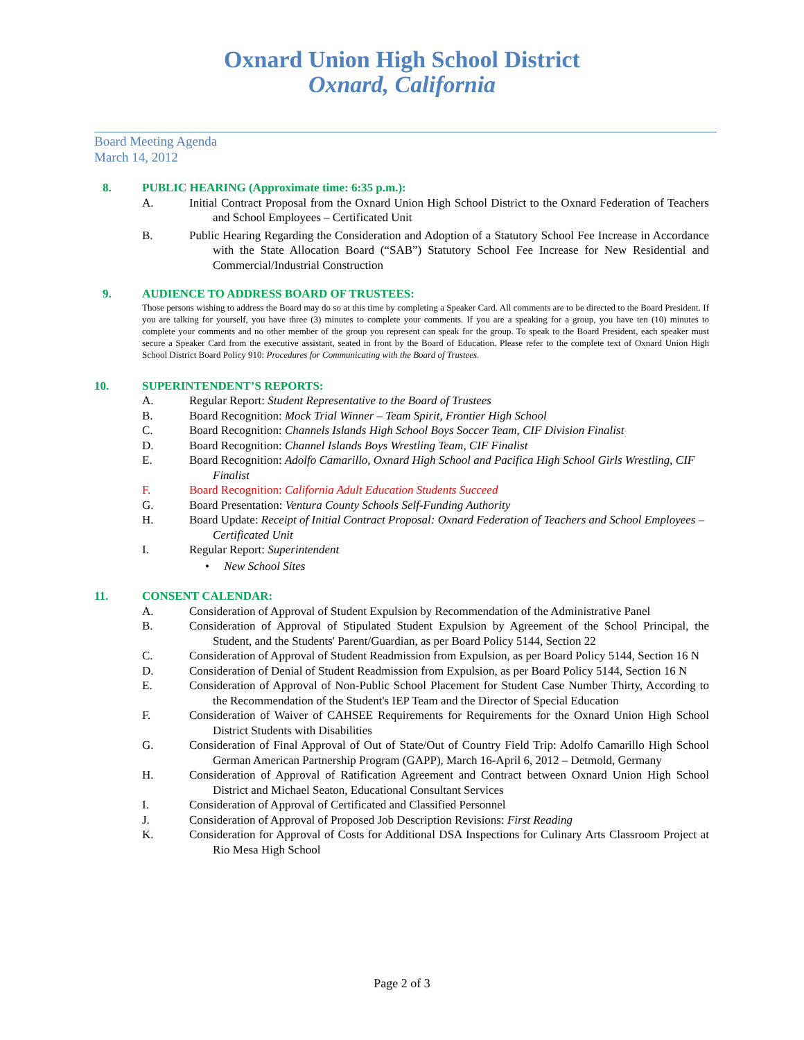Oxnard Union High School District
Oxnard, California
Board Meeting Agenda
March 14, 2012
8. PUBLIC HEARING (Approximate time: 6:35 p.m.):
A. Initial Contract Proposal from the Oxnard Union High School District to the Oxnard Federation of Teachers and School Employees – Certificated Unit
B. Public Hearing Regarding the Consideration and Adoption of a Statutory School Fee Increase in Accordance with the State Allocation Board (“SAB”) Statutory School Fee Increase for New Residential and Commercial/Industrial Construction
9. AUDIENCE TO ADDRESS BOARD OF TRUSTEES:
Those persons wishing to address the Board may do so at this time by completing a Speaker Card. All comments are to be directed to the Board President. If you are talking for yourself, you have three (3) minutes to complete your comments. If you are a speaking for a group, you have ten (10) minutes to complete your comments and no other member of the group you represent can speak for the group. To speak to the Board President, each speaker must secure a Speaker Card from the executive assistant, seated in front by the Board of Education. Please refer to the complete text of Oxnard Union High School District Board Policy 910: Procedures for Communicating with the Board of Trustees.
10. SUPERINTENDENT’S REPORTS:
A. Regular Report: Student Representative to the Board of Trustees
B. Board Recognition: Mock Trial Winner – Team Spirit, Frontier High School
C. Board Recognition: Channels Islands High School Boys Soccer Team, CIF Division Finalist
D. Board Recognition: Channel Islands Boys Wrestling Team, CIF Finalist
E. Board Recognition: Adolfo Camarillo, Oxnard High School and Pacifica High School Girls Wrestling, CIF Finalist
F. Board Recognition: California Adult Education Students Succeed
G. Board Presentation: Ventura County Schools Self-Funding Authority
H. Board Update: Receipt of Initial Contract Proposal: Oxnard Federation of Teachers and School Employees – Certificated Unit
I. Regular Report: Superintendent
• New School Sites
11. CONSENT CALENDAR:
A. Consideration of Approval of Student Expulsion by Recommendation of the Administrative Panel
B. Consideration of Approval of Stipulated Student Expulsion by Agreement of the School Principal, the Student, and the Students' Parent/Guardian, as per Board Policy 5144, Section 22
C. Consideration of Approval of Student Readmission from Expulsion, as per Board Policy 5144, Section 16 N
D. Consideration of Denial of Student Readmission from Expulsion, as per Board Policy 5144, Section 16 N
E. Consideration of Approval of Non-Public School Placement for Student Case Number Thirty, According to the Recommendation of the Student's IEP Team and the Director of Special Education
F. Consideration of Waiver of CAHSEE Requirements for Requirements for the Oxnard Union High School District Students with Disabilities
G. Consideration of Final Approval of Out of State/Out of Country Field Trip: Adolfo Camarillo High School German American Partnership Program (GAPP), March 16-April 6, 2012 – Detmold, Germany
H. Consideration of Approval of Ratification Agreement and Contract between Oxnard Union High School District and Michael Seaton, Educational Consultant Services
I. Consideration of Approval of Certificated and Classified Personnel
J. Consideration of Approval of Proposed Job Description Revisions: First Reading
K. Consideration for Approval of Costs for Additional DSA Inspections for Culinary Arts Classroom Project at Rio Mesa High School
Page 2 of 3